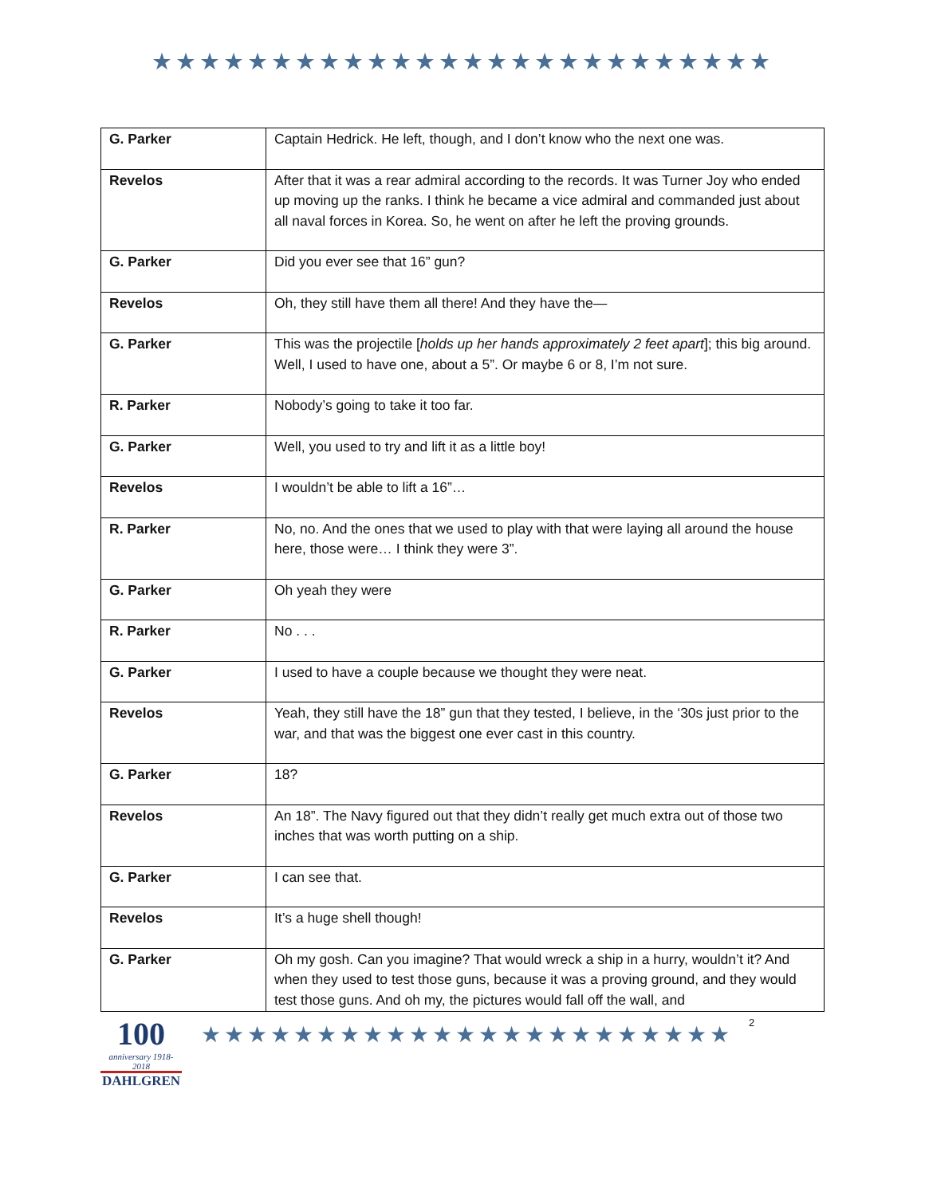★★★★★★★★★★★★★★★★★★★★★★★★★★
| G. Parker | Captain Hedrick. He left, though, and I don’t know who the next one was. |
| Revelos | After that it was a rear admiral according to the records. It was Turner Joy who ended up moving up the ranks. I think he became a vice admiral and commanded just about all naval forces in Korea. So, he went on after he left the proving grounds. |
| G. Parker | Did you ever see that 16” gun? |
| Revelos | Oh, they still have them all there! And they have the— |
| G. Parker | This was the projectile [ holds up her hands approximately 2 feet apart ]; this big around. Well, I used to have one, about a 5”. Or maybe 6 or 8, I’m not sure. |
| R. Parker | Nobody’s going to take it too far. |
| G. Parker | Well, you used to try and lift it as a little boy! |
| Revelos | I wouldn’t be able to lift a 16”… |
| R. Parker | No, no. And the ones that we used to play with that were laying all around the house here, those were… I think they were 3”. |
| G. Parker | Oh yeah they were |
| R. Parker | No . . . |
| G. Parker | I used to have a couple because we thought they were neat. |
| Revelos | Yeah, they still have the 18” gun that they tested, I believe, in the ‘30s just prior to the war, and that was the biggest one ever cast in this country. |
| G. Parker | 18? |
| Revelos | An 18”. The Navy figured out that they didn’t really get much extra out of those two inches that was worth putting on a ship. |
| G. Parker | I can see that. |
| Revelos | It’s a huge shell though! |
| G. Parker | Oh my gosh. Can you imagine? That would wreck a ship in a hurry, wouldn’t it? And when they used to test those guns, because it was a proving ground, and they would test those guns. And oh my, the pictures would fall off the wall, and |
100
anniversary 1918-2018
DAHLGREN
★★★★★★★★★★★★★★★★★★★★★★★
2